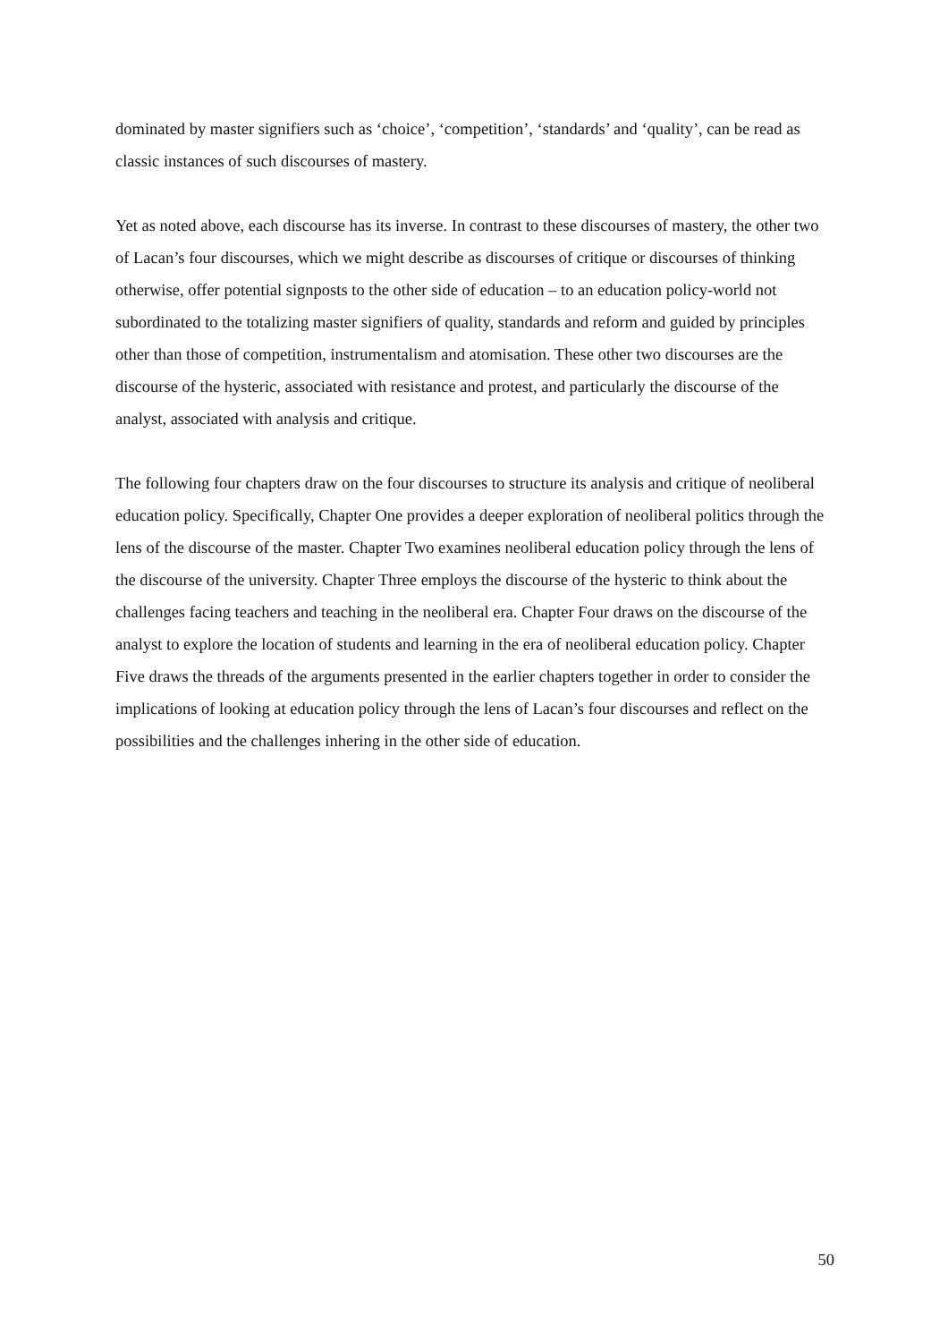dominated by master signifiers such as ‘choice’, ‘competition’, ‘standards’ and ‘quality’, can be read as classic instances of such discourses of mastery.
Yet as noted above, each discourse has its inverse. In contrast to these discourses of mastery, the other two of Lacan’s four discourses, which we might describe as discourses of critique or discourses of thinking otherwise, offer potential signposts to the other side of education – to an education policy-world not subordinated to the totalizing master signifiers of quality, standards and reform and guided by principles other than those of competition, instrumentalism and atomisation. These other two discourses are the discourse of the hysteric, associated with resistance and protest, and particularly the discourse of the analyst, associated with analysis and critique.
The following four chapters draw on the four discourses to structure its analysis and critique of neoliberal education policy. Specifically, Chapter One provides a deeper exploration of neoliberal politics through the lens of the discourse of the master. Chapter Two examines neoliberal education policy through the lens of the discourse of the university. Chapter Three employs the discourse of the hysteric to think about the challenges facing teachers and teaching in the neoliberal era. Chapter Four draws on the discourse of the analyst to explore the location of students and learning in the era of neoliberal education policy. Chapter Five draws the threads of the arguments presented in the earlier chapters together in order to consider the implications of looking at education policy through the lens of Lacan’s four discourses and reflect on the possibilities and the challenges inhering in the other side of education.
50